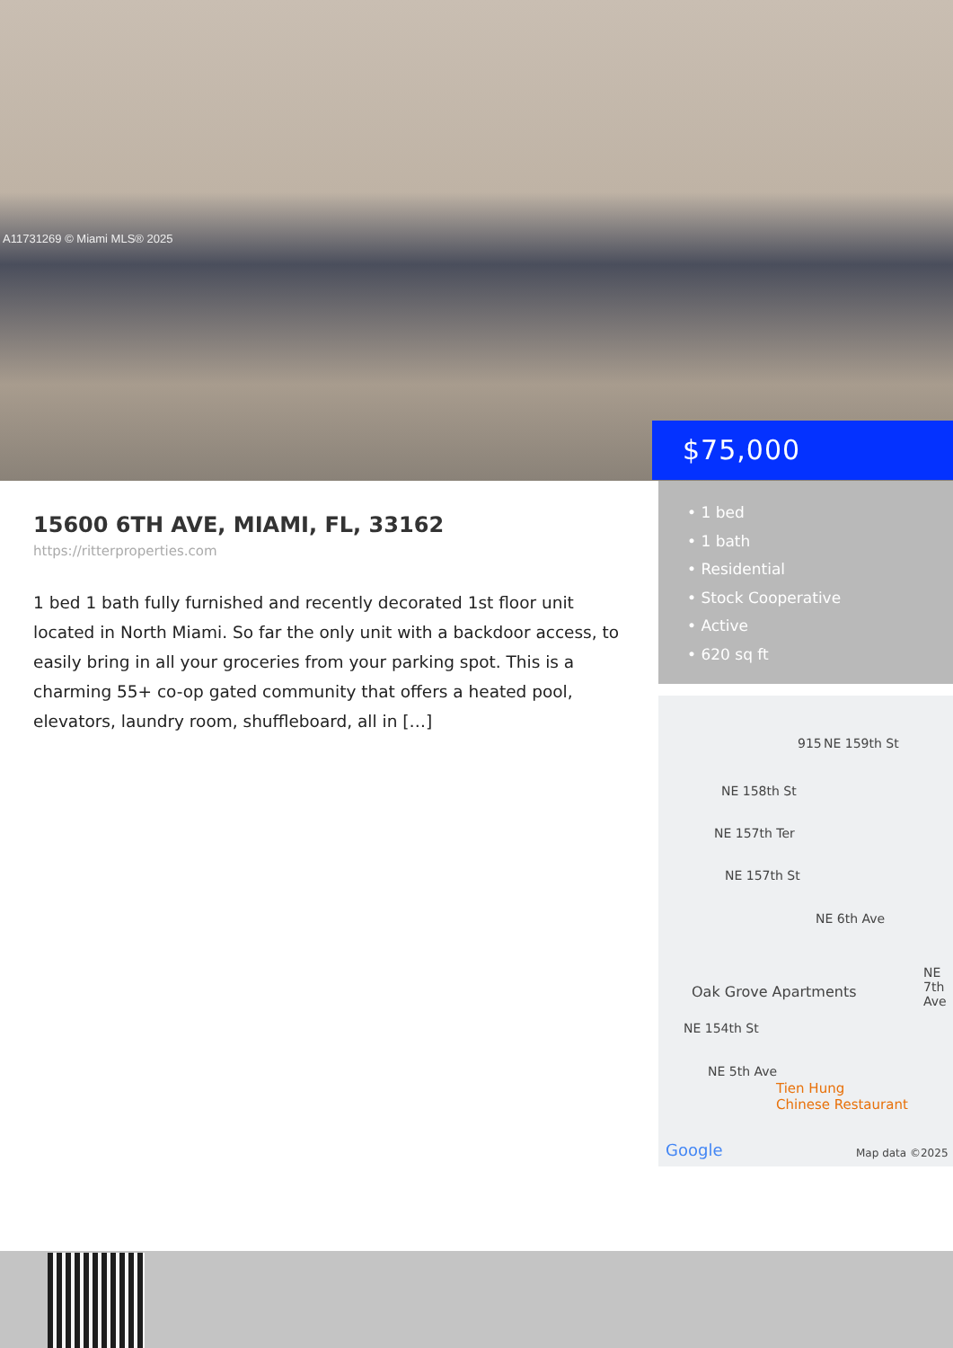A11731269 © Miami MLS® 2025
$75,000
15600 6TH AVE, MIAMI, FL, 33162
https://ritterproperties.com
1 bed 1 bath fully furnished and recently decorated 1st floor unit located in North Miami. So far the only unit with a backdoor access, to easily bring in all your groceries from your parking spot. This is a charming 55+ co-op gated community that offers a heated pool, elevators, laundry room, shuffleboard, all in […]
• 1 bed
• 1 bath
• Residential
• Stock Cooperative
• Active
• 620 sq ft
915 NE 159th St
NE 158th St
NE 157th Ter
NE 157th St
NE 6th Ave
Oak Grove Apartments
NE 154th St
NE 5th Ave
NE 7th Ave
Tien Hung
Chinese Restaurant
Google Map data ©2025